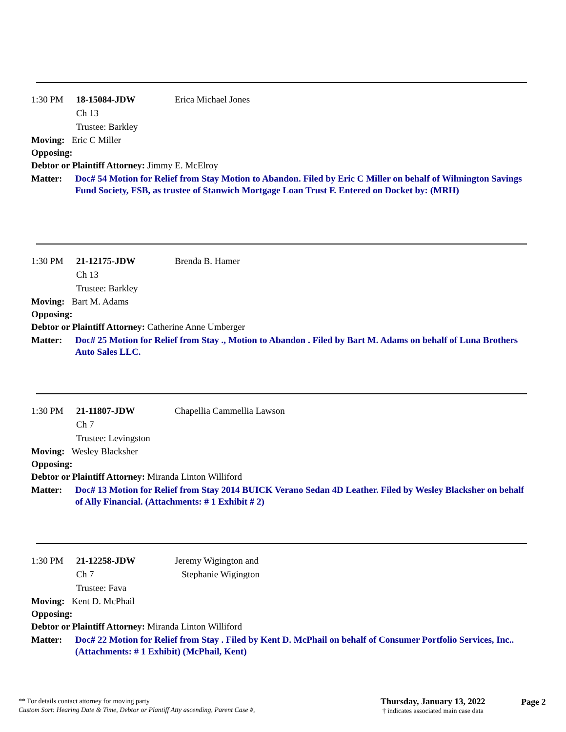1:30 PM 18-15084-JDW Erica Michael Jones
Ch 13
Trustee: Barkley
Moving: Eric C Miller
Opposing:
Debtor or Plaintiff Attorney: Jimmy E. McElroy
Matter: Doc# 54 Motion for Relief from Stay Motion to Abandon. Filed by Eric C Miller on behalf of Wilmington Savings Fund Society, FSB, as trustee of Stanwich Mortgage Loan Trust F. Entered on Docket by: (MRH)
1:30 PM 21-12175-JDW Brenda B. Hamer
Ch 13
Trustee: Barkley
Moving: Bart M. Adams
Opposing:
Debtor or Plaintiff Attorney: Catherine Anne Umberger
Matter: Doc# 25 Motion for Relief from Stay ., Motion to Abandon . Filed by Bart M. Adams on behalf of Luna Brothers Auto Sales LLC.
1:30 PM 21-11807-JDW Chapellia Cammellia Lawson
Ch 7
Trustee: Levingston
Moving: Wesley Blacksher
Opposing:
Debtor or Plaintiff Attorney: Miranda Linton Williford
Matter: Doc# 13 Motion for Relief from Stay 2014 BUICK Verano Sedan 4D Leather. Filed by Wesley Blacksher on behalf of Ally Financial. (Attachments: # 1 Exhibit # 2)
1:30 PM 21-12258-JDW Jeremy Wigington and
Stephanie Wigington
Ch 7
Trustee: Fava
Moving: Kent D. McPhail
Opposing:
Debtor or Plaintiff Attorney: Miranda Linton Williford
Matter: Doc# 22 Motion for Relief from Stay . Filed by Kent D. McPhail on behalf of Consumer Portfolio Services, Inc.. (Attachments: # 1 Exhibit) (McPhail, Kent)
** For details contact attorney for moving party
Custom Sort: Hearing Date & Time, Debtor or Plantiff Atty ascending, Parent Case #,
Thursday, January 13, 2022
† indicates associated main case data
Page 2